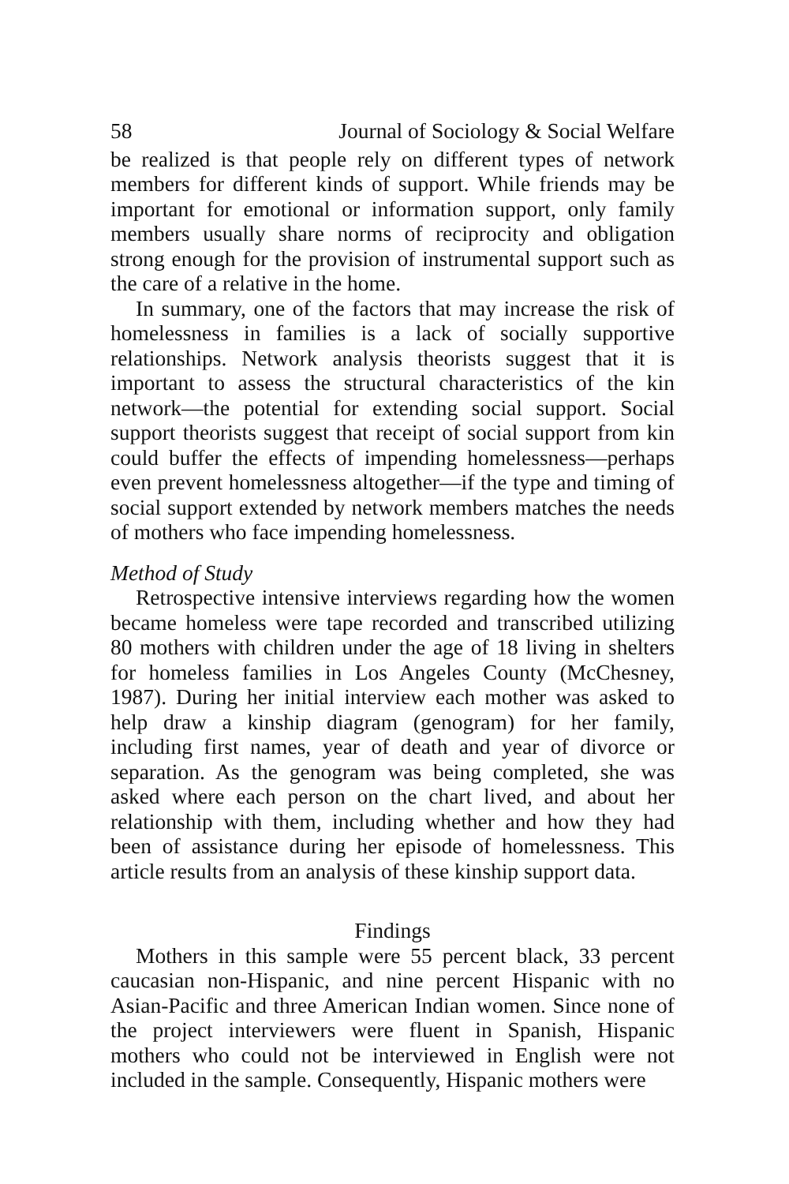58 Journal of Sociology & Social Welfare
be realized is that people rely on different types of network members for different kinds of support. While friends may be important for emotional or information support, only family members usually share norms of reciprocity and obligation strong enough for the provision of instrumental support such as the care of a relative in the home.
In summary, one of the factors that may increase the risk of homelessness in families is a lack of socially supportive relationships. Network analysis theorists suggest that it is important to assess the structural characteristics of the kin network—the potential for extending social support. Social support theorists suggest that receipt of social support from kin could buffer the effects of impending homelessness—perhaps even prevent homelessness altogether—if the type and timing of social support extended by network members matches the needs of mothers who face impending homelessness.
Method of Study
Retrospective intensive interviews regarding how the women became homeless were tape recorded and transcribed utilizing 80 mothers with children under the age of 18 living in shelters for homeless families in Los Angeles County (McChesney, 1987). During her initial interview each mother was asked to help draw a kinship diagram (genogram) for her family, including first names, year of death and year of divorce or separation. As the genogram was being completed, she was asked where each person on the chart lived, and about her relationship with them, including whether and how they had been of assistance during her episode of homelessness. This article results from an analysis of these kinship support data.
Findings
Mothers in this sample were 55 percent black, 33 percent caucasian non-Hispanic, and nine percent Hispanic with no Asian-Pacific and three American Indian women. Since none of the project interviewers were fluent in Spanish, Hispanic mothers who could not be interviewed in English were not included in the sample. Consequently, Hispanic mothers were